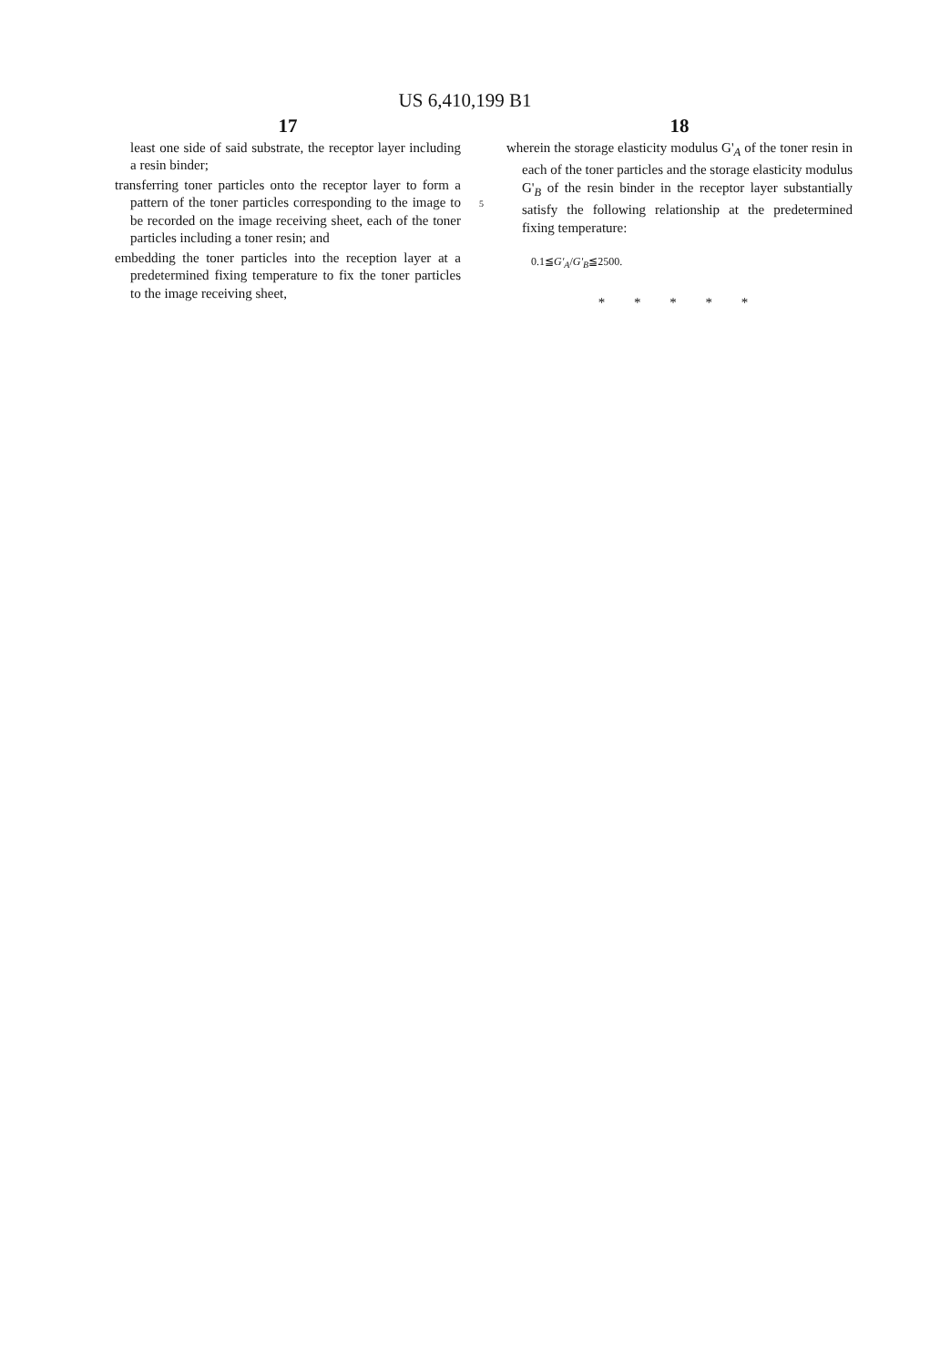US 6,410,199 B1
17
least one side of said substrate, the receptor layer including a resin binder;
transferring toner particles onto the receptor layer to form a pattern of the toner particles corresponding to the image to be recorded on the image receiving sheet, each of the toner particles including a toner resin; and
embedding the toner particles into the reception layer at a predetermined fixing temperature to fix the toner particles to the image receiving sheet,
5
18
wherein the storage elasticity modulus G'<sub>A</sub> of the toner resin in each of the toner particles and the storage elasticity modulus G'<sub>B</sub> of the resin binder in the receptor layer substantially satisfy the following relationship at the predetermined fixing temperature:
0.1≦G'<sub>A</sub>/G'<sub>B</sub>≦2500.
* * * * *